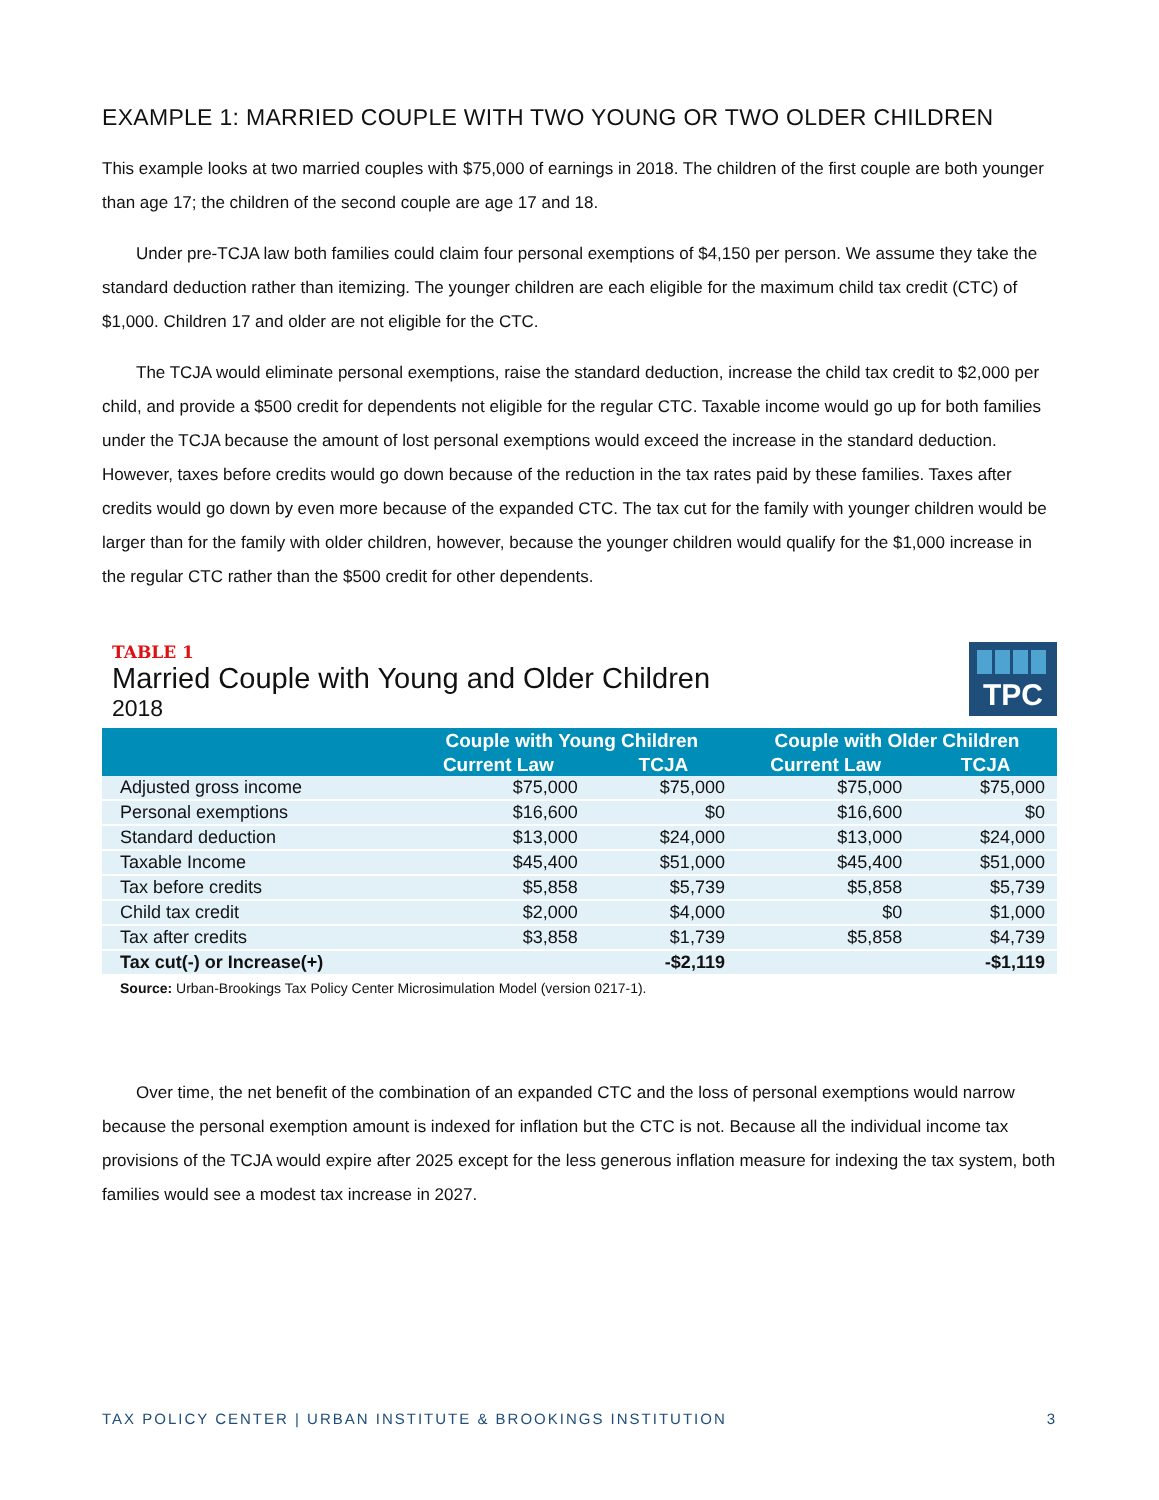EXAMPLE 1: MARRIED COUPLE WITH TWO YOUNG OR TWO OLDER CHILDREN
This example looks at two married couples with $75,000 of earnings in 2018. The children of the first couple are both younger than age 17; the children of the second couple are age 17 and 18.
Under pre-TCJA law both families could claim four personal exemptions of $4,150 per person. We assume they take the standard deduction rather than itemizing. The younger children are each eligible for the maximum child tax credit (CTC) of $1,000. Children 17 and older are not eligible for the CTC.
The TCJA would eliminate personal exemptions, raise the standard deduction, increase the child tax credit to $2,000 per child, and provide a $500 credit for dependents not eligible for the regular CTC. Taxable income would go up for both families under the TCJA because the amount of lost personal exemptions would exceed the increase in the standard deduction. However, taxes before credits would go down because of the reduction in the tax rates paid by these families. Taxes after credits would go down by even more because of the expanded CTC. The tax cut for the family with younger children would be larger than for the family with older children, however, because the younger children would qualify for the $1,000 increase in the regular CTC rather than the $500 credit for other dependents.
TABLE 1
Married Couple with Young and Older Children
2018
TPC
| | Couple with Young Children | | Couple with Older Children | |
| --- | --- | --- | --- | --- |
| | Current Law | TCJA | Current Law | TCJA |
| Adjusted gross income | $75,000 | $75,000 | $75,000 | $75,000 |
| Personal exemptions | $16,600 | $0 | $16,600 | $0 |
| Standard deduction | $13,000 | $24,000 | $13,000 | $24,000 |
| Taxable Income | $45,400 | $51,000 | $45,400 | $51,000 |
| Tax before credits | $5,858 | $5,739 | $5,858 | $5,739 |
| Child tax credit | $2,000 | $4,000 | $0 | $1,000 |
| Tax after credits | $3,858 | $1,739 | $5,858 | $4,739 |
| Tax cut(-) or Increase(+) | | -$2,119 | | -$1,119 |
Source: Urban-Brookings Tax Policy Center Microsimulation Model (version 0217-1).
Over time, the net benefit of the combination of an expanded CTC and the loss of personal exemptions would narrow because the personal exemption amount is indexed for inflation but the CTC is not. Because all the individual income tax provisions of the TCJA would expire after 2025 except for the less generous inflation measure for indexing the tax system, both families would see a modest tax increase in 2027.
TAX POLICY CENTER | URBAN INSTITUTE & BROOKINGS INSTITUTION 3